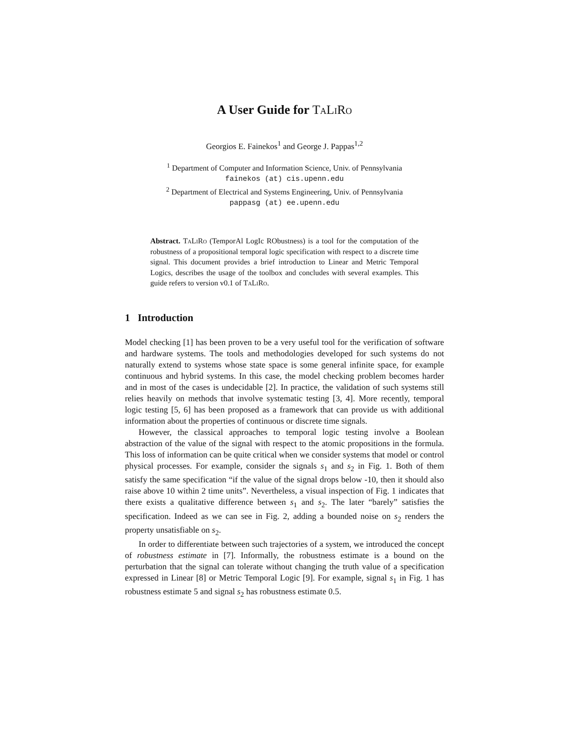A User Guide for TaLiRo
Georgios E. Fainekos<sup>1</sup> and George J. Pappas<sup>1,2</sup>
<sup>1</sup> Department of Computer and Information Science, Univ. of Pennsylvania
fainekos (at) cis.upenn.edu
<sup>2</sup> Department of Electrical and Systems Engineering, Univ. of Pennsylvania
pappasg (at) ee.upenn.edu
Abstract. TaLiRo (TemporAl LogIc RObustness) is a tool for the computation of the robustness of a propositional temporal logic specification with respect to a discrete time signal. This document provides a brief introduction to Linear and Metric Temporal Logics, describes the usage of the toolbox and concludes with several examples. This guide refers to version v0.1 of TaLiRo.
1 Introduction
Model checking [1] has been proven to be a very useful tool for the verification of software and hardware systems. The tools and methodologies developed for such systems do not naturally extend to systems whose state space is some general infinite space, for example continuous and hybrid systems. In this case, the model checking problem becomes harder and in most of the cases is undecidable [2]. In practice, the validation of such systems still relies heavily on methods that involve systematic testing [3, 4]. More recently, temporal logic testing [5, 6] has been proposed as a framework that can provide us with additional information about the properties of continuous or discrete time signals.
However, the classical approaches to temporal logic testing involve a Boolean abstraction of the value of the signal with respect to the atomic propositions in the formula. This loss of information can be quite critical when we consider systems that model or control physical processes. For example, consider the signals s<sub>1</sub> and s<sub>2</sub> in Fig. 1. Both of them satisfy the same specification “if the value of the signal drops below -10, then it should also raise above 10 within 2 time units”. Nevertheless, a visual inspection of Fig. 1 indicates that there exists a qualitative difference between s<sub>1</sub> and s<sub>2</sub>. The later “barely” satisfies the specification. Indeed as we can see in Fig. 2, adding a bounded noise on s<sub>2</sub> renders the property unsatisfiable on s<sub>2</sub>.
In order to differentiate between such trajectories of a system, we introduced the concept of robustness estimate in [7]. Informally, the robustness estimate is a bound on the perturbation that the signal can tolerate without changing the truth value of a specification expressed in Linear [8] or Metric Temporal Logic [9]. For example, signal s<sub>1</sub> in Fig. 1 has robustness estimate 5 and signal s<sub>2</sub> has robustness estimate 0.5.